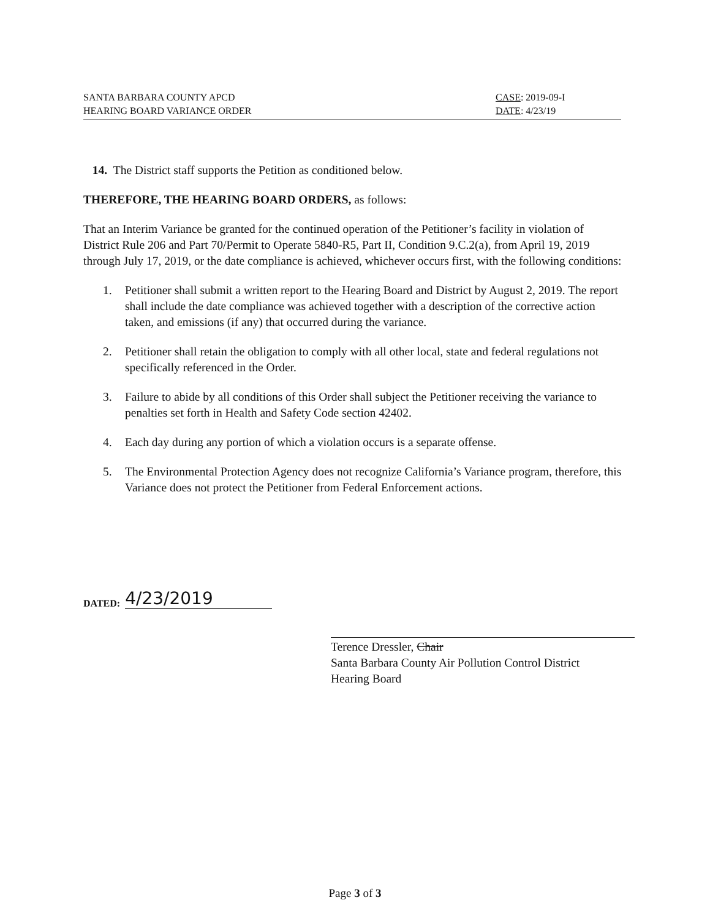SANTA BARBARA COUNTY APCD
HEARING BOARD VARIANCE ORDER
CASE: 2019-09-I
DATE: 4/23/19
14. The District staff supports the Petition as conditioned below.
THEREFORE, THE HEARING BOARD ORDERS, as follows:
That an Interim Variance be granted for the continued operation of the Petitioner’s facility in violation of District Rule 206 and Part 70/Permit to Operate 5840-R5, Part II, Condition 9.C.2(a), from April 19, 2019 through July 17, 2019, or the date compliance is achieved, whichever occurs first, with the following conditions:
1. Petitioner shall submit a written report to the Hearing Board and District by August 2, 2019. The report shall include the date compliance was achieved together with a description of the corrective action taken, and emissions (if any) that occurred during the variance.
2. Petitioner shall retain the obligation to comply with all other local, state and federal regulations not specifically referenced in the Order.
3. Failure to abide by all conditions of this Order shall subject the Petitioner receiving the variance to penalties set forth in Health and Safety Code section 42402.
4. Each day during any portion of which a violation occurs is a separate offense.
5. The Environmental Protection Agency does not recognize California’s Variance program, therefore, this Variance does not protect the Petitioner from Federal Enforcement actions.
DATED: 4/23/2019
Terence Dressler, Chair
Santa Barbara County Air Pollution Control District
Hearing Board
Page 3 of 3